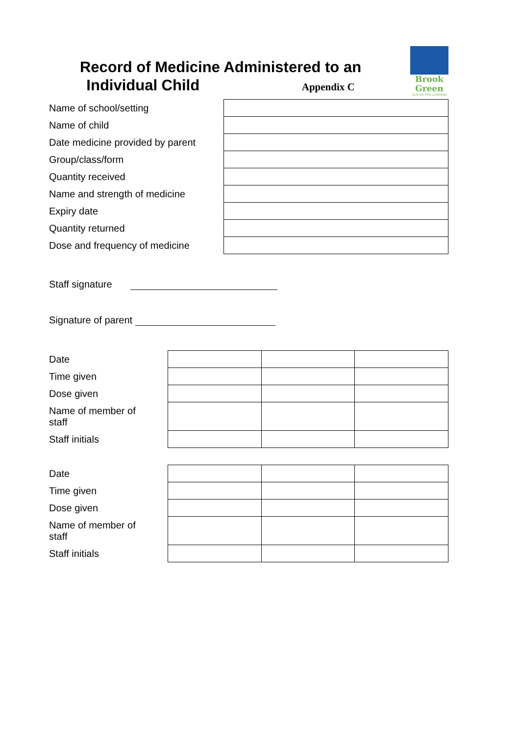Record of Medicine Administered to an
Individual Child Appendix C
Brook
Green
CENTRE FOR LEARNING
| Name of school/setting | |
| Name of child | |
| Date medicine provided by parent | |
| Group/class/form | |
| Quantity received | |
| Name and strength of medicine | |
| Expiry date | |
| Quantity returned | |
| Dose and frequency of medicine | |
Staff signature
Signature of parent
| Date | | | |
| Time given | | | |
| Dose given | | | |
| Name of member of staff | | | |
| Staff initials | | | |
| Date | | | |
| Time given | | | |
| Dose given | | | |
| Name of member of staff | | | |
| Staff initials | | | |